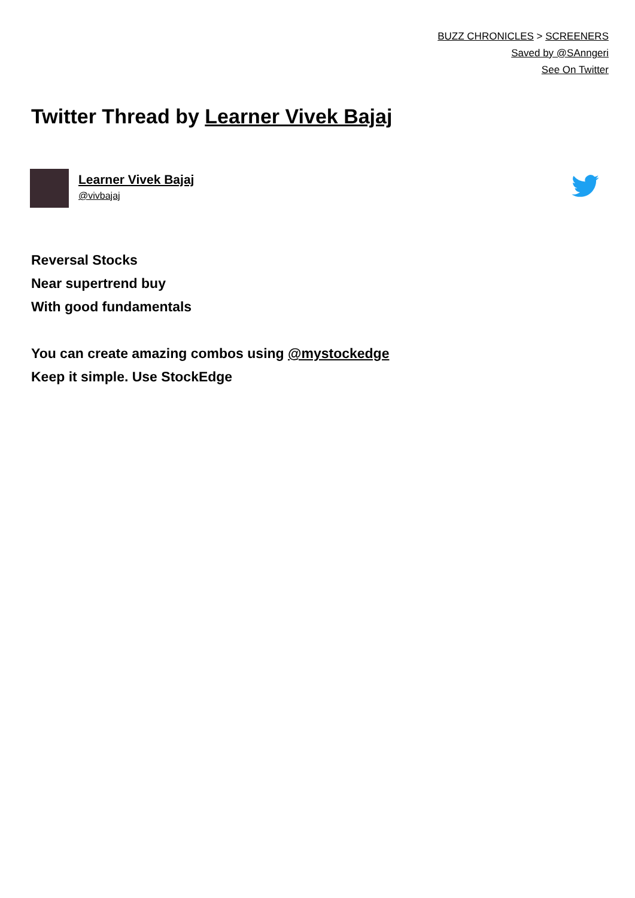BUZZ CHRONICLES > SCREENERS
Saved by @SAnngeri
See On Twitter
Twitter Thread by Learner Vivek Bajaj
Learner Vivek Bajaj
@vivbajaj
Reversal Stocks
Near supertrend buy
With good fundamentals
You can create amazing combos using @mystockedge
Keep it simple. Use StockEdge